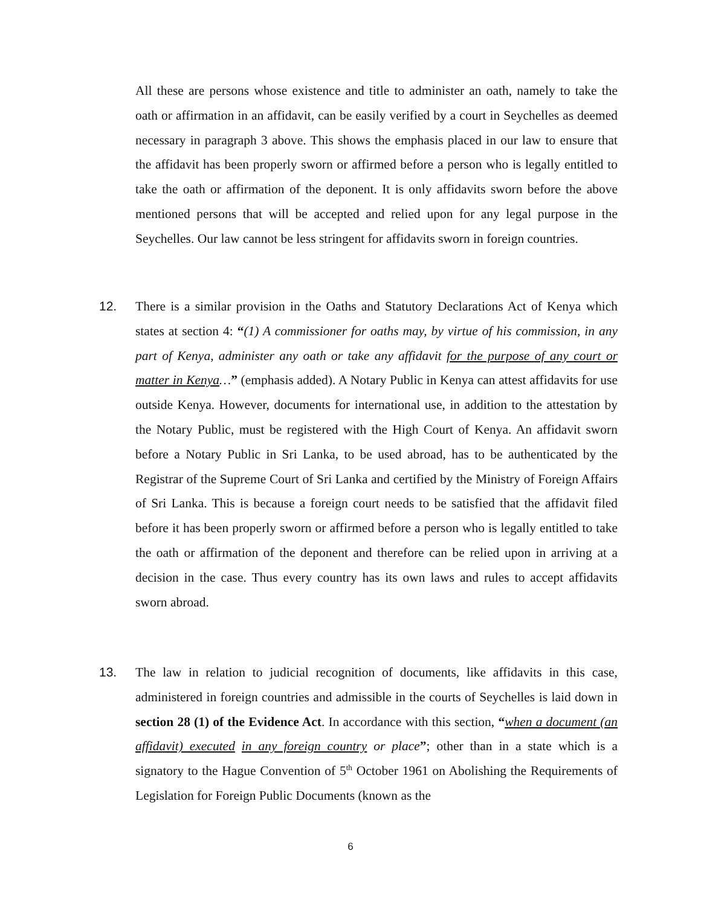All these are persons whose existence and title to administer an oath, namely to take the oath or affirmation in an affidavit, can be easily verified by a court in Seychelles as deemed necessary in paragraph 3 above. This shows the emphasis placed in our law to ensure that the affidavit has been properly sworn or affirmed before a person who is legally entitled to take the oath or affirmation of the deponent. It is only affidavits sworn before the above mentioned persons that will be accepted and relied upon for any legal purpose in the Seychelles. Our law cannot be less stringent for affidavits sworn in foreign countries.
12.
There is a similar provision in the Oaths and Statutory Declarations Act of Kenya which states at section 4: “(1) A commissioner for oaths may, by virtue of his commission, in any part of Kenya, administer any oath or take any affidavit for the purpose of any court or matter in Kenya…” (emphasis added). A Notary Public in Kenya can attest affidavits for use outside Kenya. However, documents for international use, in addition to the attestation by the Notary Public, must be registered with the High Court of Kenya. An affidavit sworn before a Notary Public in Sri Lanka, to be used abroad, has to be authenticated by the Registrar of the Supreme Court of Sri Lanka and certified by the Ministry of Foreign Affairs of Sri Lanka. This is because a foreign court needs to be satisfied that the affidavit filed before it has been properly sworn or affirmed before a person who is legally entitled to take the oath or affirmation of the deponent and therefore can be relied upon in arriving at a decision in the case. Thus every country has its own laws and rules to accept affidavits sworn abroad.
13.
The law in relation to judicial recognition of documents, like affidavits in this case, administered in foreign countries and admissible in the courts of Seychelles is laid down in section 28 (1) of the Evidence Act. In accordance with this section, “when a document (an affidavit) executed in any foreign country or place”; other than in a state which is a signatory to the Hague Convention of 5<sup>th</sup> October 1961 on Abolishing the Requirements of Legislation for Foreign Public Documents (known as the
6